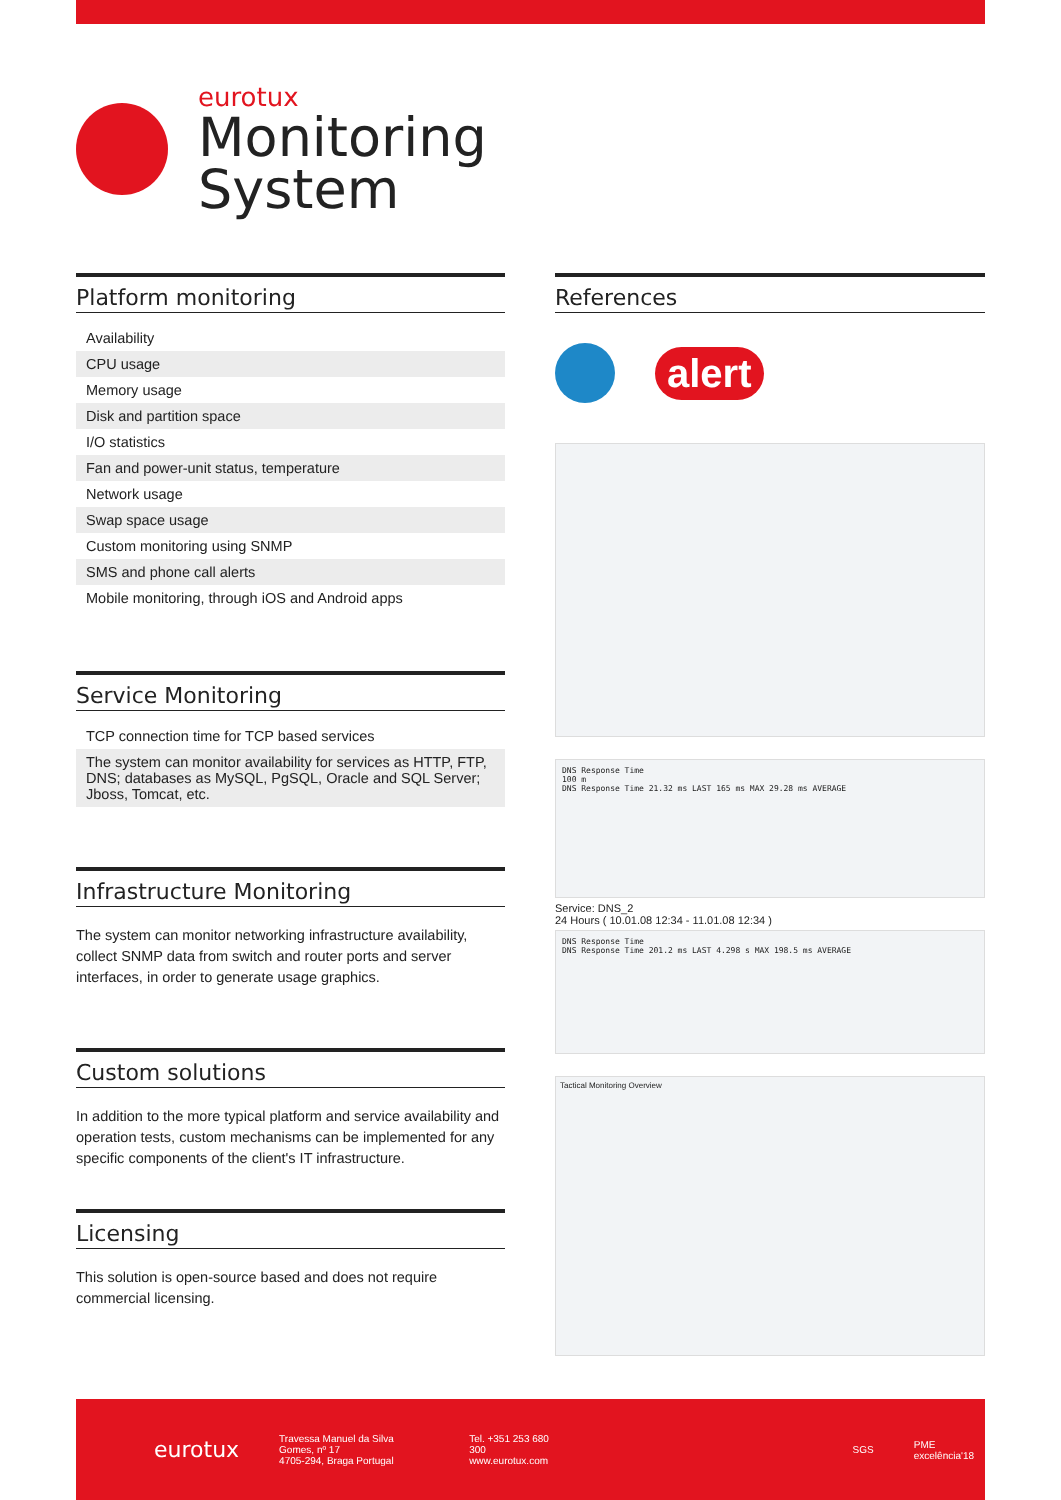eurotux
Monitoring
System
Platform monitoring
Availability
CPU usage
Memory usage
Disk and partition space
I/O statistics
Fan and power-unit status, temperature
Network usage
Swap space usage
Custom monitoring using SNMP
SMS and phone call alerts
Mobile monitoring, through iOS and Android apps
Service Monitoring
TCP connection time for TCP based services
The system can monitor availability for services as HTTP, FTP, DNS; databases as MySQL, PgSQL, Oracle and SQL Server; Jboss, Tomcat, etc.
Infrastructure Monitoring
The system can monitor networking infrastructure availability, collect SNMP data from switch and router ports and server interfaces, in order to generate usage graphics.
Custom solutions
In addition to the more typical platform and service availability and operation tests, custom mechanisms can be implemented for any specific components of the client's IT infrastructure.
Licensing
This solution is open-source based and does not require commercial licensing.
References
alert
DNS Response Time
100 m
DNS Response Time 21.32 ms LAST 165 ms MAX 29.28 ms AVERAGE
Service: DNS_2
24 Hours ( 10.01.08 12:34 - 11.01.08 12:34 )
DNS Response Time
DNS Response Time 201.2 ms LAST 4.298 s MAX 198.5 ms AVERAGE
Tactical Monitoring Overview
eurotux
Travessa Manuel da Silva Gomes, nº 17
4705-294, Braga Portugal
Tel. +351 253 680 300
www.eurotux.com
SGS PME excelência'18